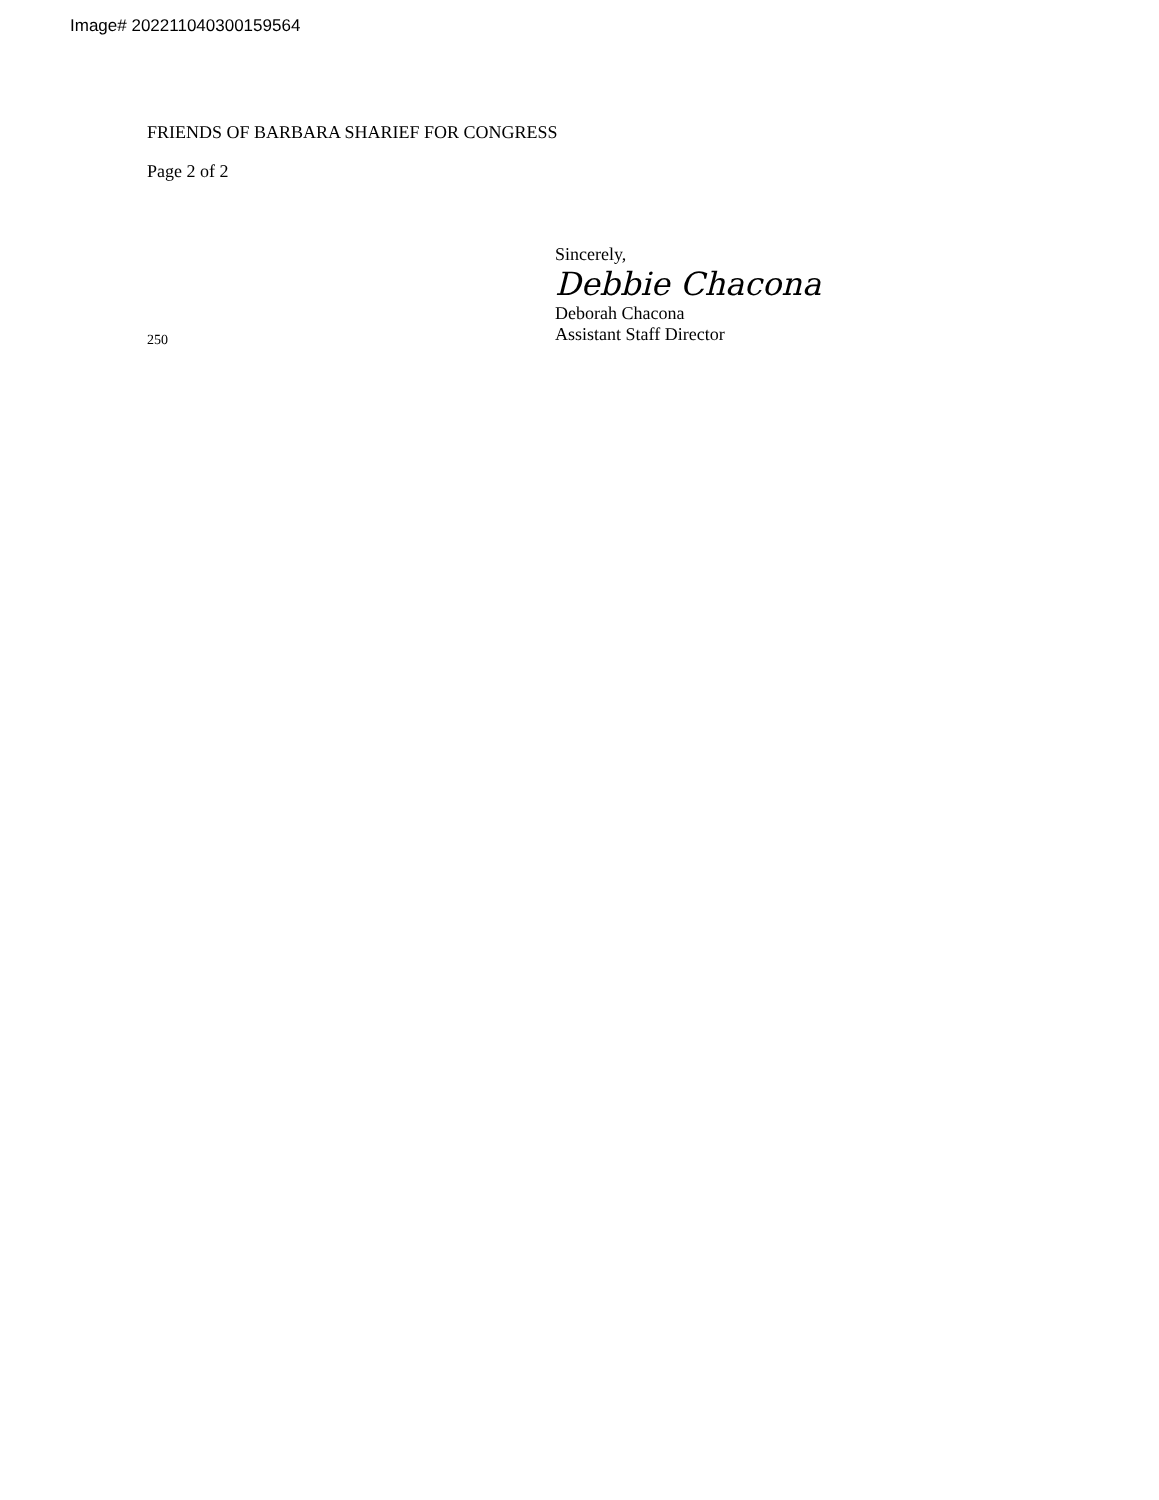Image# 202211040300159564
FRIENDS OF BARBARA SHARIEF FOR CONGRESS
Page 2 of 2
Sincerely,
Debbie Chacona
Deborah Chacona
250
Assistant Staff Director